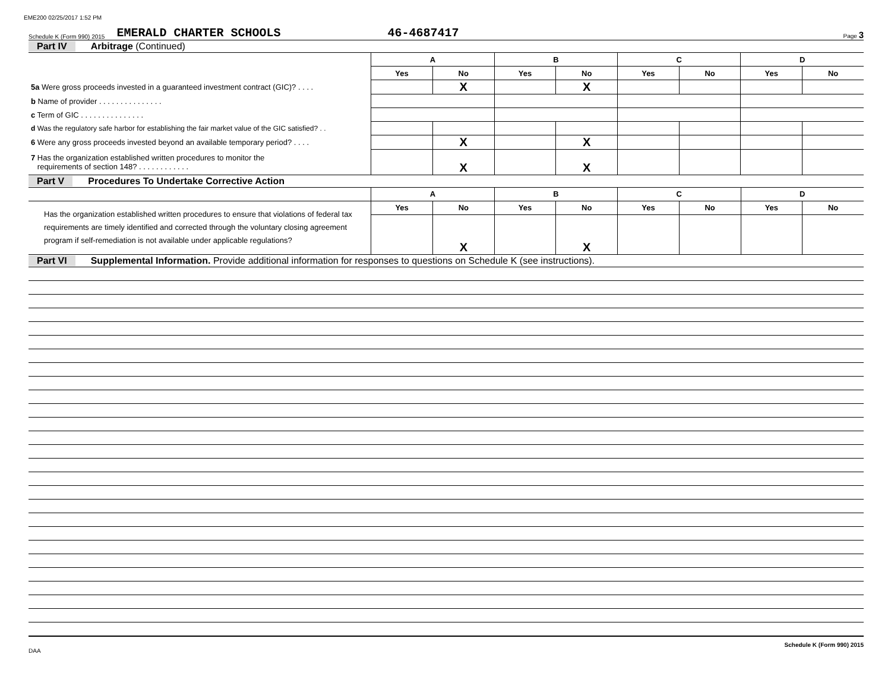EME200 02/25/2017 1:52 PM
Schedule K (Form 990) 2015 EMERALD CHARTER SCHOOLS 46-4687417 Page 3
Part IV Arbitrage (Continued)
| | A | | B | | C | | D | |
| | Yes | No | Yes | No | Yes | No | Yes | No |
| 5a Were gross proceeds invested in a guaranteed investment contract (GIC)? . . . . | | X | | X | | | | |
| b Name of provider . . . . . . . . . . . . . . . | | | | | | | | |
| c Term of GIC . . . . . . . . . . . . . . . | | | | | | | | |
| d Was the regulatory safe harbor for establishing the fair market value of the GIC satisfied? . . | | | | | | | | |
| 6 Were any gross proceeds invested beyond an available temporary period? . . . . | | X | | X | | | | |
| 7 Has the organization established written procedures to monitor the requirements of section 148? . . . . . . . . . . . . | | X | | X | | | | |
Part V Procedures To Undertake Corrective Action
| | A | | B | | C | | D | |
| Has the organization established written procedures to ensure that violations of federal tax requirements are timely identified and corrected through the voluntary closing agreement program if self-remediation is not available under applicable regulations? | Yes | No | Yes | No | Yes | No | Yes | No |
| | | X | | X | | | | |
Part VI Supplemental Information. Provide additional information for responses to questions on Schedule K (see instructions).
DAA Schedule K (Form 990) 2015